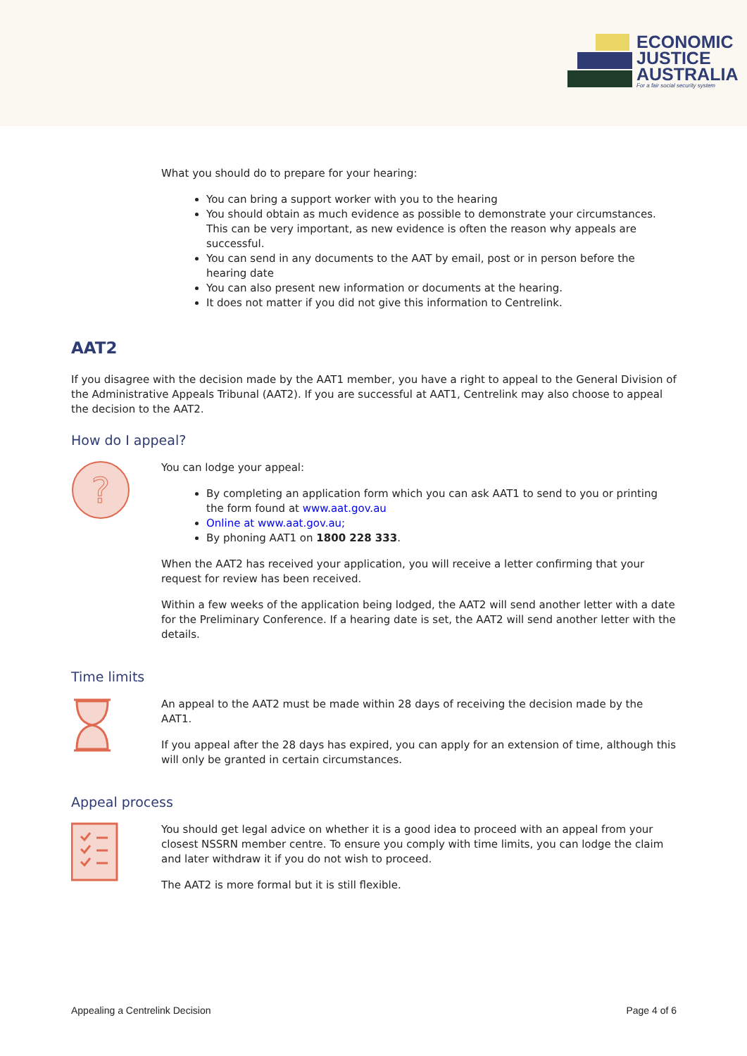ECONOMIC
JUSTICE
AUSTRALIA
For a fair social security system
What you should do to prepare for your hearing:
You can bring a support worker with you to the hearing
You should obtain as much evidence as possible to demonstrate your circumstances. This can be very important, as new evidence is often the reason why appeals are successful.
You can send in any documents to the AAT by email, post or in person before the hearing date
You can also present new information or documents at the hearing.
It does not matter if you did not give this information to Centrelink.
AAT2
If you disagree with the decision made by the AAT1 member, you have a right to appeal to the General Division of the Administrative Appeals Tribunal (AAT2). If you are successful at AAT1, Centrelink may also choose to appeal the decision to the AAT2.
How do I appeal?
?
You can lodge your appeal:
By completing an application form which you can ask AAT1 to send to you or printing the form found at www.aat.gov.au
Online at www.aat.gov.au;
By phoning AAT1 on 1800 228 333.
When the AAT2 has received your application, you will receive a letter confirming that your request for review has been received.
Within a few weeks of the application being lodged, the AAT2 will send another letter with a date for the Preliminary Conference. If a hearing date is set, the AAT2 will send another letter with the details.
Time limits
An appeal to the AAT2 must be made within 28 days of receiving the decision made by the AAT1.
If you appeal after the 28 days has expired, you can apply for an extension of time, although this will only be granted in certain circumstances.
Appeal process
You should get legal advice on whether it is a good idea to proceed with an appeal from your closest NSSRN member centre. To ensure you comply with time limits, you can lodge the claim and later withdraw it if you do not wish to proceed.
The AAT2 is more formal but it is still flexible.
Appealing a Centrelink Decision Page 4 of 6